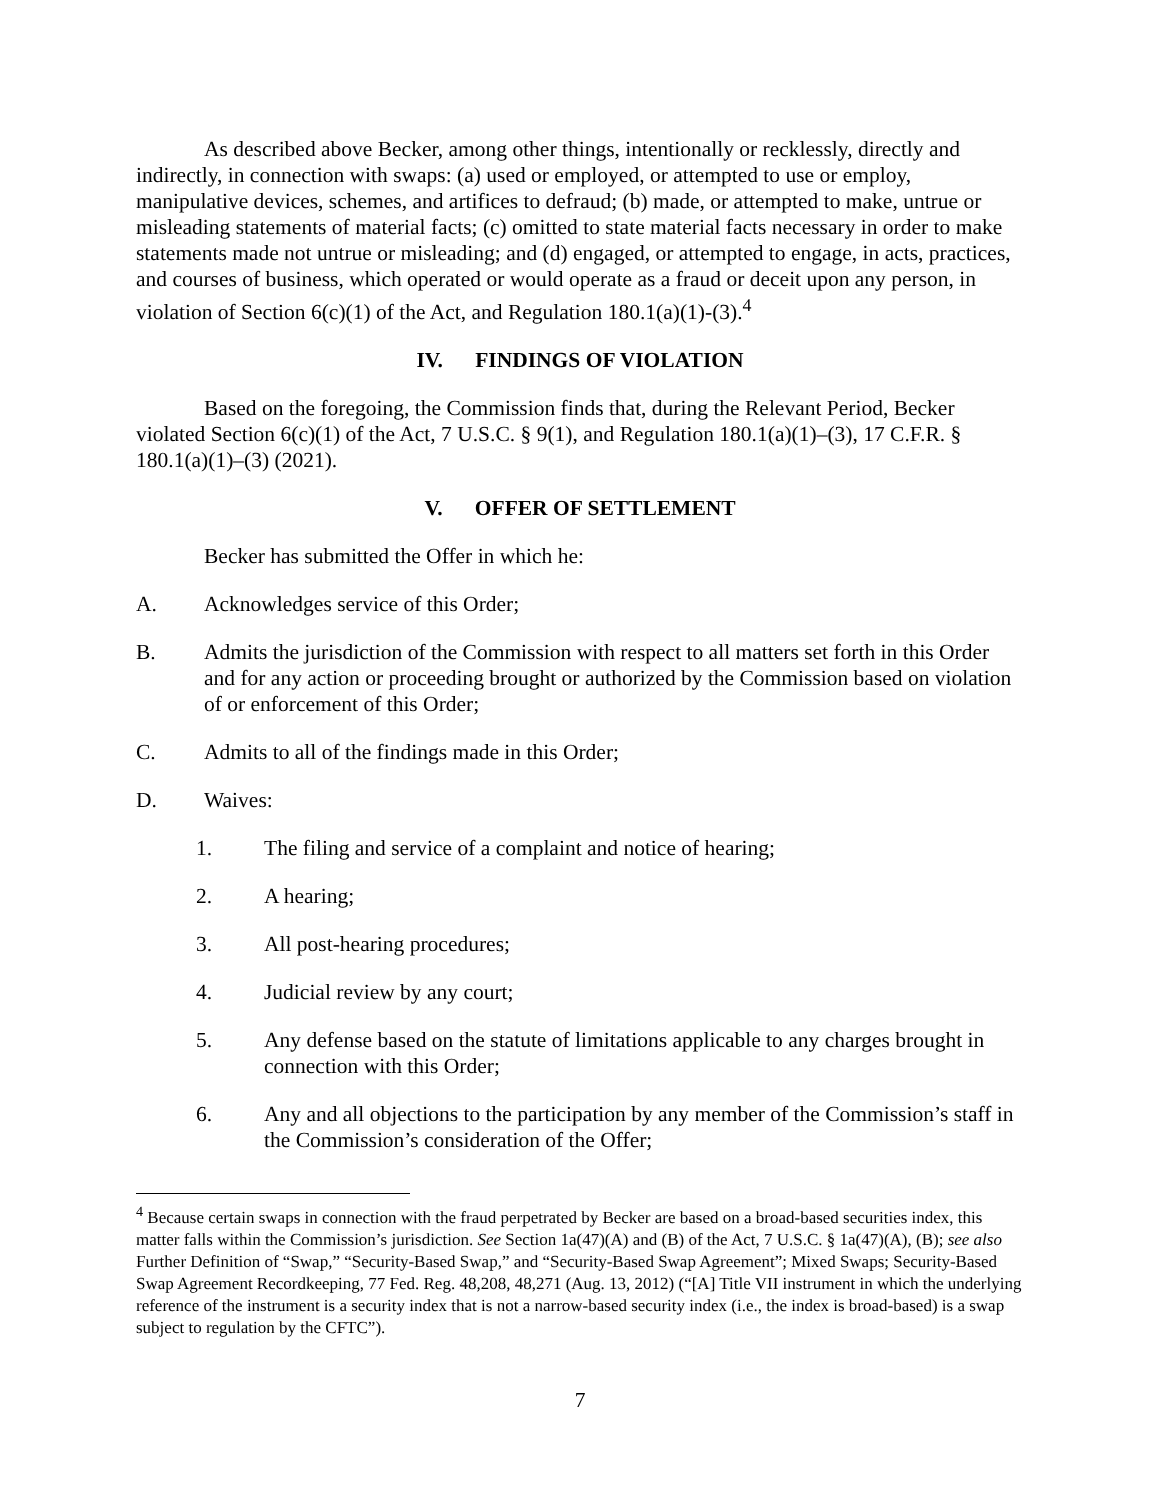As described above Becker, among other things, intentionally or recklessly, directly and indirectly, in connection with swaps: (a) used or employed, or attempted to use or employ, manipulative devices, schemes, and artifices to defraud; (b) made, or attempted to make, untrue or misleading statements of material facts; (c) omitted to state material facts necessary in order to make statements made not untrue or misleading; and (d) engaged, or attempted to engage, in acts, practices, and courses of business, which operated or would operate as a fraud or deceit upon any person, in violation of Section 6(c)(1) of the Act, and Regulation 180.1(a)(1)-(3).<sup>4</sup>
IV. FINDINGS OF VIOLATION
Based on the foregoing, the Commission finds that, during the Relevant Period, Becker violated Section 6(c)(1) of the Act, 7 U.S.C. § 9(1), and Regulation 180.1(a)(1)–(3), 17 C.F.R. § 180.1(a)(1)–(3) (2021).
V. OFFER OF SETTLEMENT
Becker has submitted the Offer in which he:
A. Acknowledges service of this Order;
B. Admits the jurisdiction of the Commission with respect to all matters set forth in this Order and for any action or proceeding brought or authorized by the Commission based on violation of or enforcement of this Order;
C. Admits to all of the findings made in this Order;
D. Waives:
1. The filing and service of a complaint and notice of hearing;
2. A hearing;
3. All post-hearing procedures;
4. Judicial review by any court;
5. Any defense based on the statute of limitations applicable to any charges brought in connection with this Order;
6. Any and all objections to the participation by any member of the Commission’s staff in the Commission’s consideration of the Offer;
<sup>4</sup> Because certain swaps in connection with the fraud perpetrated by Becker are based on a broad-based securities index, this matter falls within the Commission’s jurisdiction. See Section 1a(47)(A) and (B) of the Act, 7 U.S.C. § 1a(47)(A), (B); see also Further Definition of “Swap,” “Security-Based Swap,” and “Security-Based Swap Agreement”; Mixed Swaps; Security-Based Swap Agreement Recordkeeping, 77 Fed. Reg. 48,208, 48,271 (Aug. 13, 2012) (“[A] Title VII instrument in which the underlying reference of the instrument is a security index that is not a narrow-based security index (i.e., the index is broad-based) is a swap subject to regulation by the CFTC”).
7